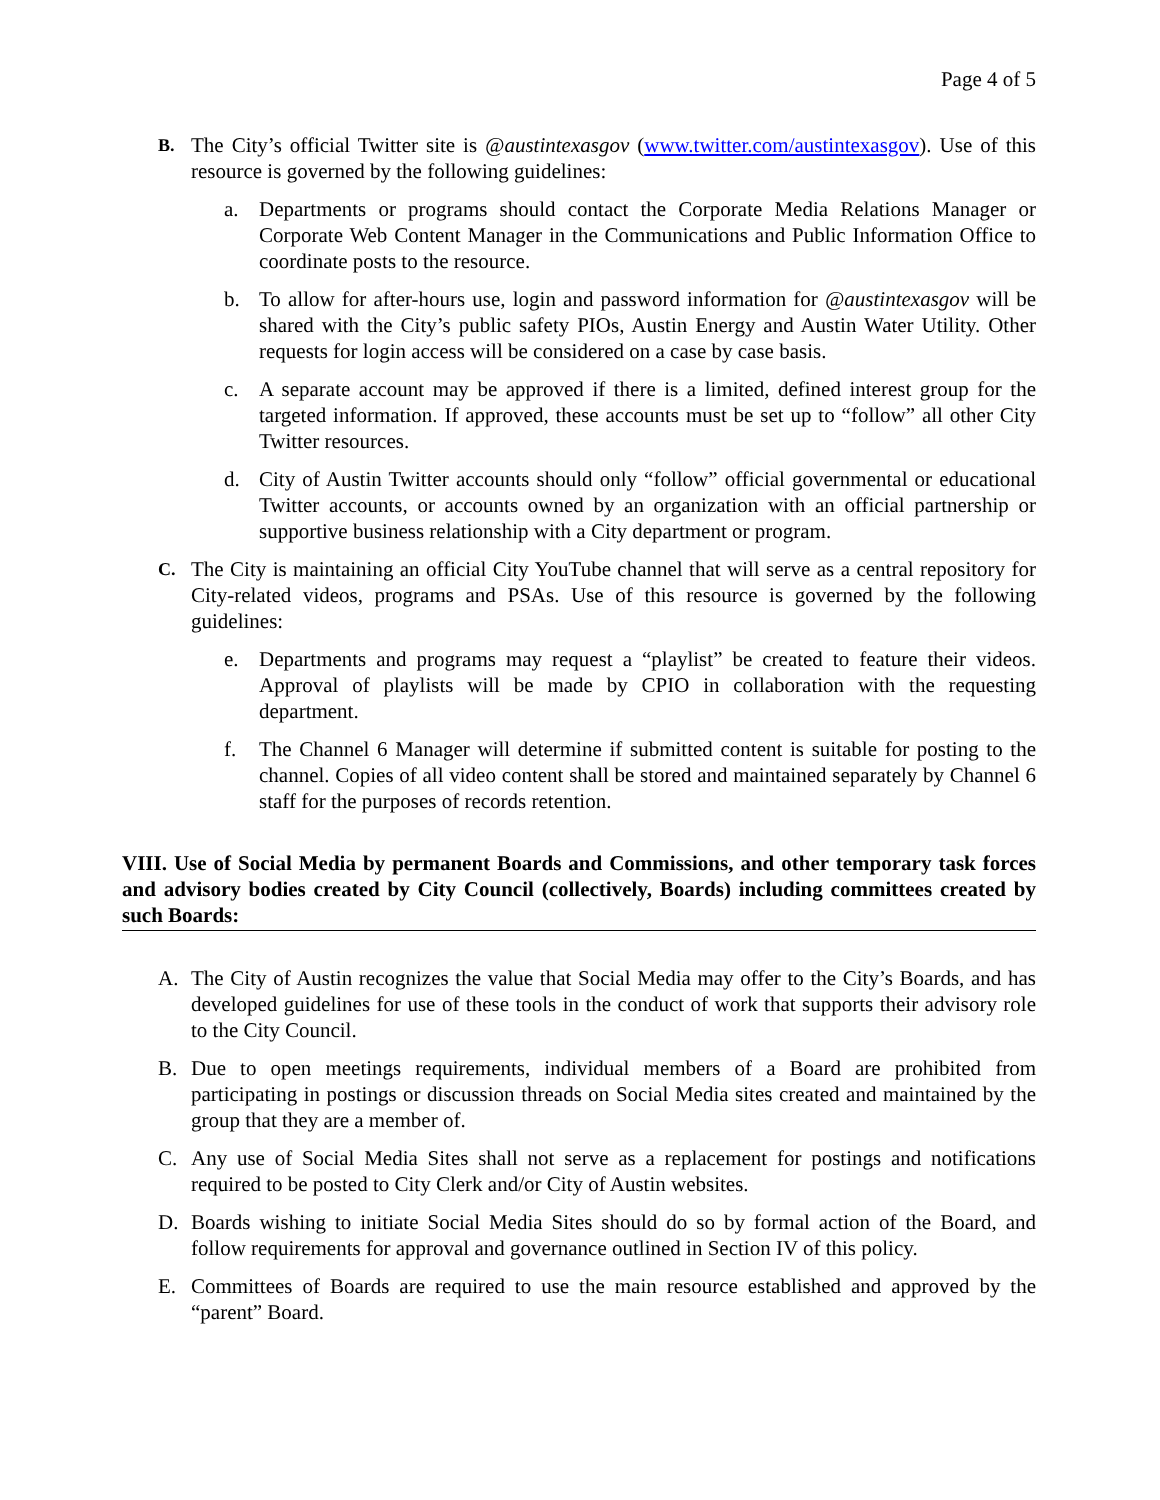Page 4 of 5
B.
The City’s official Twitter site is @austintexasgov (www.twitter.com/austintexasgov). Use of this resource is governed by the following guidelines:
a. Departments or programs should contact the Corporate Media Relations Manager or Corporate Web Content Manager in the Communications and Public Information Office to coordinate posts to the resource.
b. To allow for after-hours use, login and password information for @austintexasgov will be shared with the City’s public safety PIOs, Austin Energy and Austin Water Utility. Other requests for login access will be considered on a case by case basis.
c. A separate account may be approved if there is a limited, defined interest group for the targeted information. If approved, these accounts must be set up to “follow” all other City Twitter resources.
d. City of Austin Twitter accounts should only “follow” official governmental or educational Twitter accounts, or accounts owned by an organization with an official partnership or supportive business relationship with a City department or program.
C.
The City is maintaining an official City YouTube channel that will serve as a central repository for City-related videos, programs and PSAs. Use of this resource is governed by the following guidelines:
e. Departments and programs may request a “playlist” be created to feature their videos. Approval of playlists will be made by CPIO in collaboration with the requesting department.
f. The Channel 6 Manager will determine if submitted content is suitable for posting to the channel. Copies of all video content shall be stored and maintained separately by Channel 6 staff for the purposes of records retention.
VIII. Use of Social Media by permanent Boards and Commissions, and other temporary task forces and advisory bodies created by City Council (collectively, Boards) including committees created by such Boards:
A. The City of Austin recognizes the value that Social Media may offer to the City’s Boards, and has developed guidelines for use of these tools in the conduct of work that supports their advisory role to the City Council.
B. Due to open meetings requirements, individual members of a Board are prohibited from participating in postings or discussion threads on Social Media sites created and maintained by the group that they are a member of.
C. Any use of Social Media Sites shall not serve as a replacement for postings and notifications required to be posted to City Clerk and/or City of Austin websites.
D. Boards wishing to initiate Social Media Sites should do so by formal action of the Board, and follow requirements for approval and governance outlined in Section IV of this policy.
E. Committees of Boards are required to use the main resource established and approved by the “parent” Board.